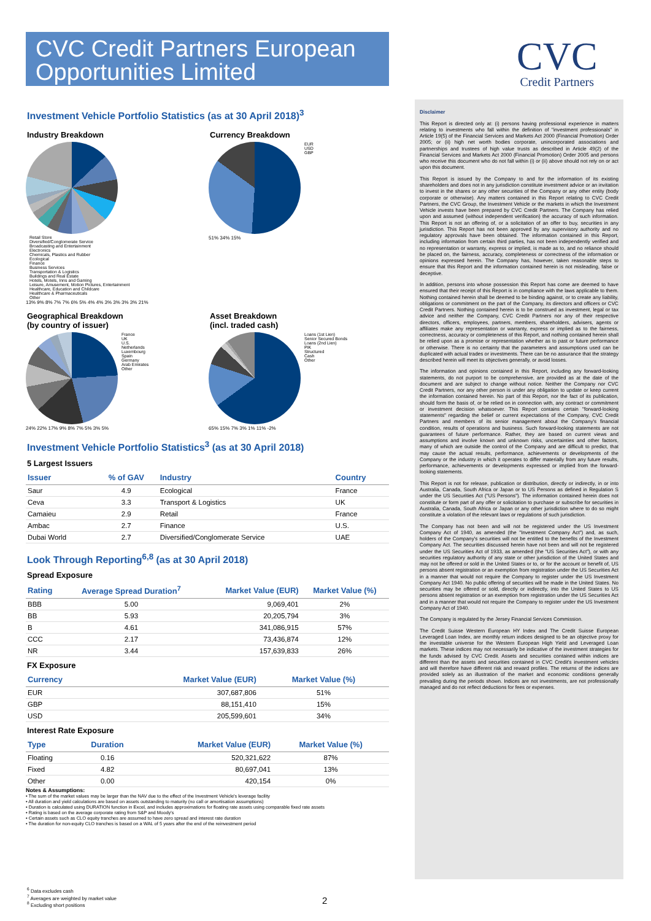CVC Credit Partners European Opportunities Limited
CVC
Credit Partners
Investment Vehicle Portfolio Statistics (as at 30 April 2018)<sup>3</sup>
Industry Breakdown
Retail Store
Diversified/Conglomerate Service
Broadcasting and Entertainment
Electronics
Chemicals, Plastics and Rubber
Ecological
Finance
Business Services
Transportation & Logistics
Buildings and Real Estate
Hotels, Motels, Inns and Gaming
Leisure, Amusement, Motion Pictures, Entertainment
Healthcare, Education and Childcare
Healthcare & Pharmaceuticals
Other
13% 9% 8% 7% 7% 6% 5% 4% 4% 3% 3% 3% 3% 21%
Currency Breakdown
EUR
USD
GBP
51% 34% 15%
Geographical Breakdown
(by country of issuer)
France
UK
U.S.
Netherlands
Luxembourg
Spain
Germany
Arab Emirates
Other
24% 22% 17% 9% 8% 7% 5% 3% 5%
Asset Breakdown
(incl. traded cash)
Loans (1st Lien)
Senior Secured Bonds
Loans (2nd Lien)
PIK
Structured
Cash
Other
65% 15% 7% 3% 1% 11% -2%
Investment Vehicle Portfolio Statistics<sup>3</sup> (as at 30 April 2018)
5 Largest Issuers
| Issuer | % of GAV | Industry | Country |
| --- | --- | --- | --- |
| Saur | 4.9 | Ecological | France |
| Ceva | 3.3 | Transport & Logistics | UK |
| Camaieu | 2.9 | Retail | France |
| Ambac | 2.7 | Finance | U.S. |
| Dubai World | 2.7 | Diversified/Conglomerate Service | UAE |
Look Through Reporting<sup>6,8</sup> (as at 30 April 2018)
Spread Exposure
| Rating | Average Spread Duration<sup>7</sup> | Market Value (EUR) | Market Value (%) |
| --- | --- | --- | --- |
| BBB | 5.00 | 9,069,401 | 2% |
| BB | 5.93 | 20,205,794 | 3% |
| B | 4.61 | 341,086,915 | 57% |
| CCC | 2.17 | 73,436,874 | 12% |
| NR | 3.44 | 157,639,833 | 26% |
FX Exposure
| Currency | | Market Value (EUR) | Market Value (%) |
| --- | --- | --- | --- |
| EUR | | 307,687,806 | 51% |
| GBP | | 88,151,410 | 15% |
| USD | | 205,599,601 | 34% |
Interest Rate Exposure
| Type | Duration | Market Value (EUR) | Market Value (%) |
| --- | --- | --- | --- |
| Floating | 0.16 | 520,321,622 | 87% |
| Fixed | 4.82 | 80,697,041 | 13% |
| Other | 0.00 | 420,154 | 0% |
Notes & Assumptions:
• The sum of the market values may be larger than the NAV due to the effect of the Investment Vehicle's leverage facility
• All duration and yield calculations are based on assets outstanding to maturity (no call or amortisation assumptions)
• Duration is calculated using DURATION function in Excel, and includes approximations for floating rate assets using comparable fixed rate assets
• Rating is based on the average corporate rating from S&P and Moody's
• Certain assets such as CLO equity tranches are assumed to have zero spread and interest rate duration
• The duration for non-equity CLO tranches is based on a WAL of 5 years after the end of the reinvestment period
Disclaimer
This Report is directed only at: (i) persons having professional experience in matters relating to investments who fall within the definition of "investment professionals" in Article 19(5) of the Financial Services and Markets Act 2000 (Financial Promotion) Order 2005; or (ii) high net worth bodies corporate, unincorporated associations and partnerships and trustees of high value trusts as described in Article 49(2) of the Financial Services and Markets Act 2000 (Financial Promotion) Order 2005 and persons who receive this document who do not fall within (i) or (ii) above should not rely on or act upon this document.
This Report is issued by the Company to and for the information of its existing shareholders and does not in any jurisdiction constitute investment advice or an invitation to invest in the shares or any other securities of the Company or any other entity (body corporate or otherwise). Any matters contained in this Report relating to CVC Credit Partners, the CVC Group, the Investment Vehicle or the markets in which the Investment Vehicle invests have been prepared by CVC Credit Partners. The Company has relied upon and assumed (without independent verification) the accuracy of such information. This Report is not an offering of, or a solicitation of an offer to buy, securities in any jurisdiction. This Report has not been approved by any supervisory authority and no regulatory approvals have been obtained. The information contained in this Report, including information from certain third parties, has not been independently verified and no representation or warranty, express or implied, is made as to, and no reliance should be placed on, the fairness, accuracy, completeness or correctness of the information or opinions expressed herein. The Company has, however, taken reasonable steps to ensure that this Report and the information contained herein is not misleading, false or deceptive.
In addition, persons into whose possession this Report has come are deemed to have ensured that their receipt of this Report is in compliance with the laws applicable to them. Nothing contained herein shall be deemed to be binding against, or to create any liability, obligations or commitment on the part of the Company, its directors and officers or CVC Credit Partners. Nothing contained herein is to be construed as investment, legal or tax advice and neither the Company, CVC Credit Partners nor any of their respective directors, officers, employees, partners, members, shareholders, advisers, agents or affiliates make any representation or warranty, express or implied as to the fairness, correctness, accuracy or completeness of this Report, and nothing contained herein shall be relied upon as a promise or representation whether as to past or future performance or otherwise. There is no certainty that the parameters and assumptions used can be duplicated with actual trades or investments. There can be no assurance that the strategy described herein will meet its objectives generally, or avoid losses.
The information and opinions contained in this Report, including any forward-looking statements, do not purport to be comprehensive, are provided as at the date of the document and are subject to change without notice. Neither the Company nor CVC Credit Partners, nor any other person is under any obligation to update or keep current the information contained herein. No part of this Report, nor the fact of its publication, should form the basis of, or be relied on in connection with, any contract or commitment or investment decision whatsoever. This Report contains certain "forward-looking statements" regarding the belief or current expectations of the Company, CVC Credit Partners and members of its senior management about the Company's financial condition, results of operations and business. Such forward-looking statements are not guarantees of future performance. Rather, they are based on current views and assumptions and involve known and unknown risks, uncertainties and other factors, many of which are outside the control of the Company and are difficult to predict, that may cause the actual results, performance, achievements or developments of the Company or the industry in which it operates to differ materially from any future results, performance, achievements or developments expressed or implied from the forward-looking statements.
This Report is not for release, publication or distribution, directly or indirectly, in or into Australia, Canada, South Africa or Japan or to US Persons as defined in Regulation S under the US Securities Act ("US Persons"). The information contained herein does not constitute or form part of any offer or solicitation to purchase or subscribe for securities in Australia, Canada, South Africa or Japan or any other jurisdiction where to do so might constitute a violation of the relevant laws or regulations of such jurisdiction.
The Company has not been and will not be registered under the US Investment Company Act of 1940, as amended (the "Investment Company Act") and, as such, holders of the Company's securities will not be entitled to the benefits of the Investment Company Act. The securities discussed herein have not been and will not be registered under the US Securities Act of 1933, as amended (the "US Securities Act"), or with any securities regulatory authority of any state or other jurisdiction of the United States and may not be offered or sold in the United States or to, or for the account or benefit of, US persons absent registration or an exemption from registration under the US Securities Act in a manner that would not require the Company to register under the US Investment Company Act 1940. No public offering of securities will be made in the United States. No securities may be offered or sold, directly or indirectly, into the United States to US persons absent registration or an exemption from registration under the US Securities Act and in a manner that would not require the Company to register under the US Investment Company Act of 1940.
The Company is regulated by the Jersey Financial Services Commission.
The Credit Suisse Western European HY Index and The Credit Suisse European Leveraged Loan Index, are monthly return indices designed to be an objective proxy for the investable universe for the Western European High Yield and Leveraged Loan markets. These indices may not necessarily be indicative of the investment strategies for the funds advised by CVC Credit. Assets and securities contained within indices are different than the assets and securities contained in CVC Credit's investment vehicles and will therefore have different risk and reward profiles. The returns of the indices are provided solely as an illustration of the market and economic conditions generally prevailing during the periods shown. Indices are not investments, are not professionally managed and do not reflect deductions for fees or expenses.
<sup>6</sup> Data excludes cash
<sup>7</sup> Averages are weighted by market value
<sup>8</sup> Excluding short positions
2